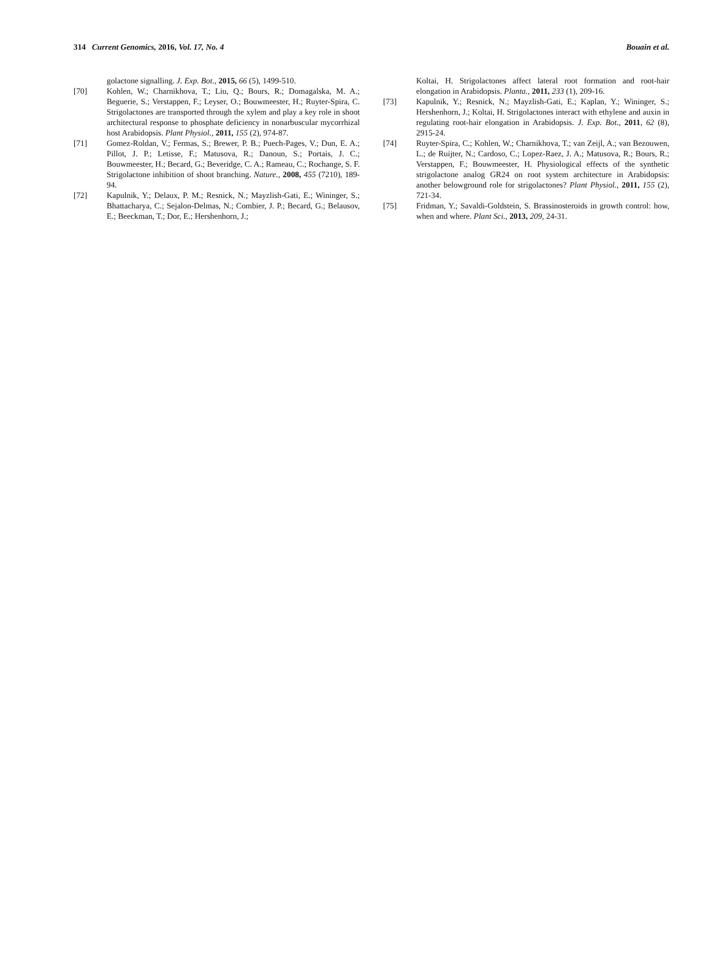314 Current Genomics, 2016, Vol. 17, No. 4 Bouain et al.
golactone signalling. J. Exp. Bot., 2015, 66 (5), 1499-510.
[70] Kohlen, W.; Charnikhova, T.; Liu, Q.; Bours, R.; Domagalska, M. A.; Beguerie, S.; Verstappen, F.; Leyser, O.; Bouwmeester, H.; Ruyter-Spira, C. Strigolactones are transported through the xylem and play a key role in shoot architectural response to phosphate deficiency in nonarbuscular mycorrhizal host Arabidopsis. Plant Physiol., 2011, 155 (2), 974-87.
[71] Gomez-Roldan, V.; Fermas, S.; Brewer, P. B.; Puech-Pages, V.; Dun, E. A.; Pillot, J. P.; Letisse, F.; Matusova, R.; Danoun, S.; Portais, J. C.; Bouwmeester, H.; Becard, G.; Beveridge, C. A.; Rameau, C.; Rochange, S. F. Strigolactone inhibition of shoot branching. Nature., 2008, 455 (7210), 189-94.
[72] Kapulnik, Y.; Delaux, P. M.; Resnick, N.; Mayzlish-Gati, E.; Wininger, S.; Bhattacharya, C.; Sejalon-Delmas, N.; Combier, J. P.; Becard, G.; Belausov, E.; Beeckman, T.; Dor, E.; Hershenhorn, J.;
Koltai, H. Strigolactones affect lateral root formation and root-hair elongation in Arabidopsis. Planta., 2011, 233 (1), 209-16.
[73] Kapulnik, Y.; Resnick, N.; Mayzlish-Gati, E.; Kaplan, Y.; Wininger, S.; Hershenhorn, J.; Koltai, H. Strigolactones interact with ethylene and auxin in regulating root-hair elongation in Arabidopsis. J. Exp. Bot., 2011, 62 (8), 2915-24.
[74] Ruyter-Spira, C.; Kohlen, W.; Charnikhova, T.; van Zeijl, A.; van Bezouwen, L.; de Ruijter, N.; Cardoso, C.; Lopez-Raez, J. A.; Matusova, R.; Bours, R.; Verstappen, F.; Bouwmeester, H. Physiological effects of the synthetic strigolactone analog GR24 on root system architecture in Arabidopsis: another belowground role for strigolactones? Plant Physiol., 2011, 155 (2), 721-34.
[75] Fridman, Y.; Savaldi-Goldstein, S. Brassinosteroids in growth control: how, when and where. Plant Sci., 2013, 209, 24-31.